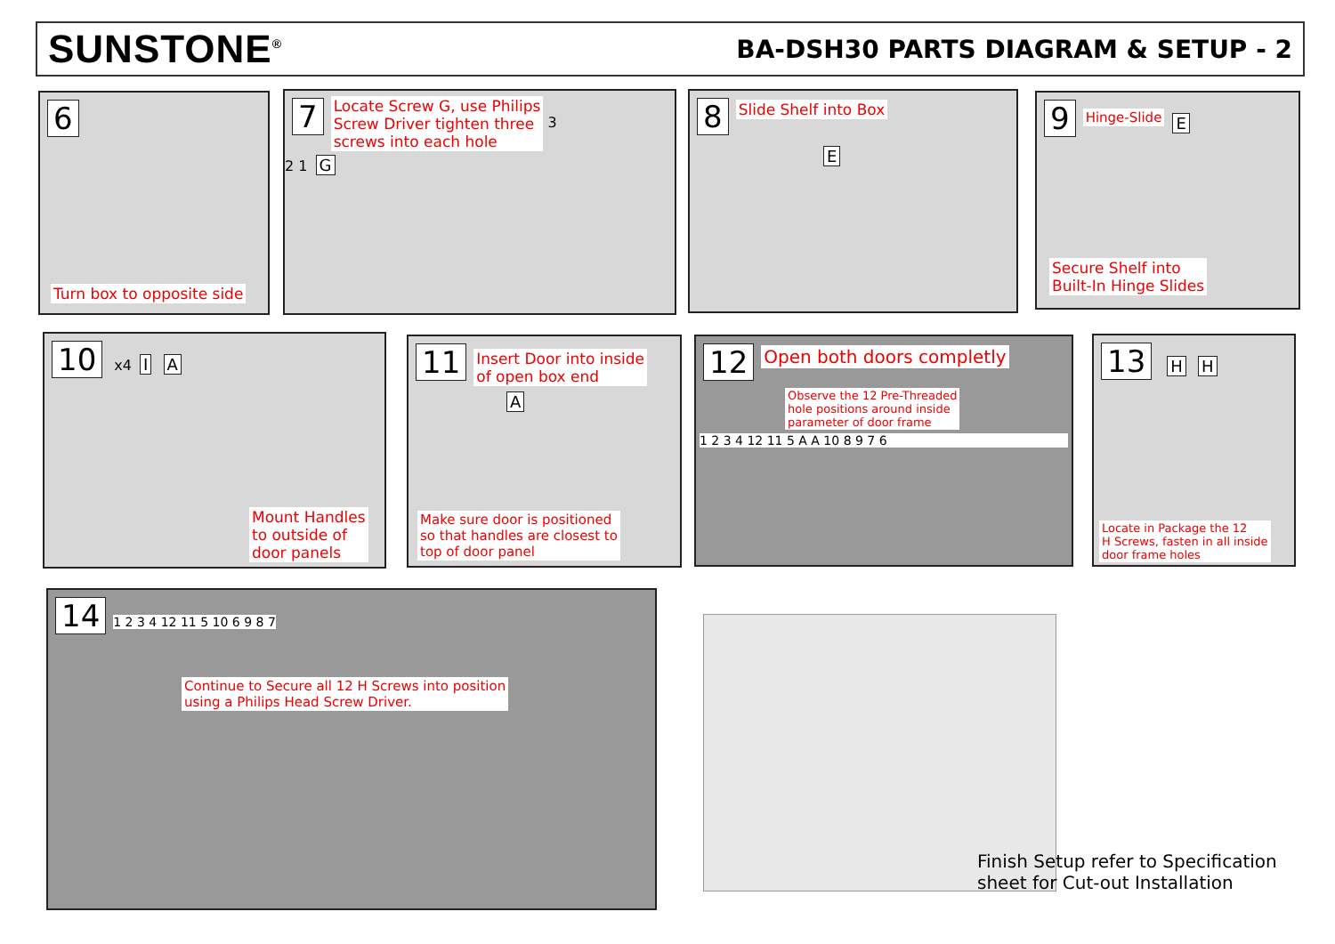SUNSTONE<sup>®</sup>
BA-DSH30 PARTS DIAGRAM & SETUP - 2
6
Turn box to opposite side
7 Locate Screw G, use Philips
Screw Driver tighten three
screws into each hole 3
2 1 G
8 Slide Shelf into Box
E
9 Hinge-Slide E
Secure Shelf into
Built-In Hinge Slides
10 x4 I A
Mount Handles
to outside of
door panels
11 Insert Door into inside
of open box end
A
Make sure door is positioned
so that handles are closest to
top of door panel
12 Open both doors completly
Observe the 12 Pre-Threaded
hole positions around inside
parameter of door frame
1 2 3 4 12 11 5 A A 10 8 9 7 6
13 H H
Locate in Package the 12
H Screws, fasten in all inside
door frame holes
14 1 2 3 4 12 11 5 10 6 9 8 7
Continue to Secure all 12 H Screws into position
using a Philips Head Screw Driver.
Finish Setup refer to Specification
sheet for Cut-out Installation